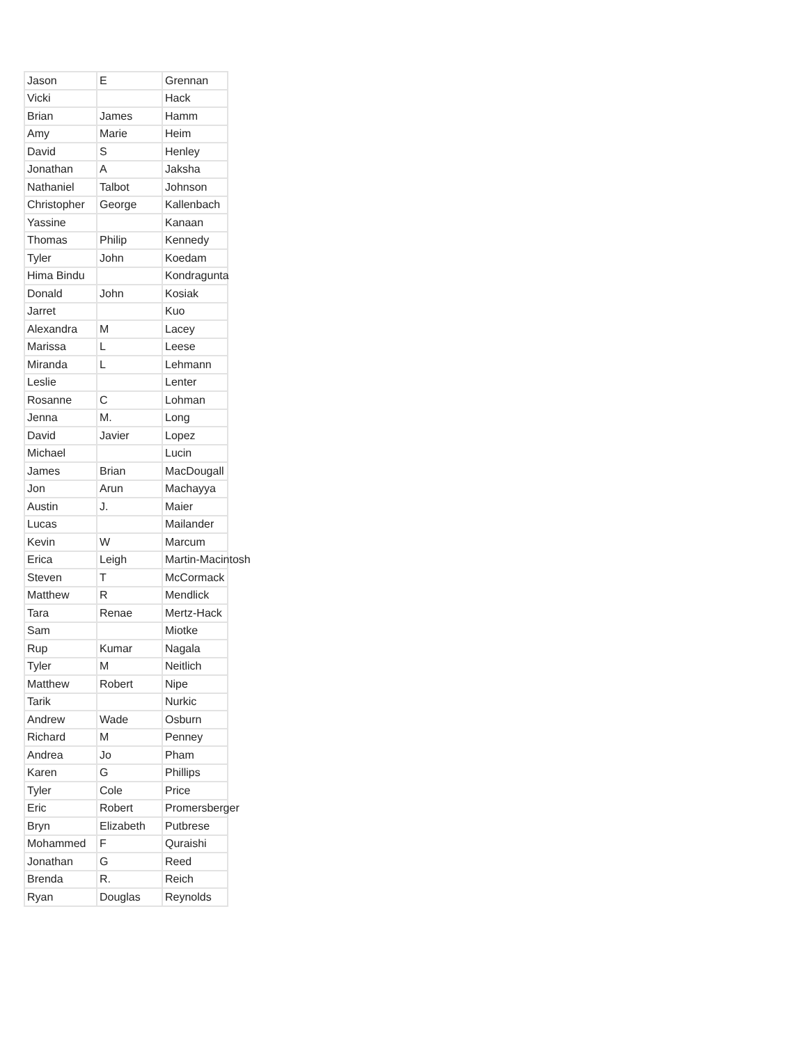| Jason | E | Grennan |
| Vicki | | Hack |
| Brian | James | Hamm |
| Amy | Marie | Heim |
| David | S | Henley |
| Jonathan | A | Jaksha |
| Nathaniel | Talbot | Johnson |
| Christopher | George | Kallenbach |
| Yassine | | Kanaan |
| Thomas | Philip | Kennedy |
| Tyler | John | Koedam |
| Hima Bindu | | Kondragunta |
| Donald | John | Kosiak |
| Jarret | | Kuo |
| Alexandra | M | Lacey |
| Marissa | L | Leese |
| Miranda | L | Lehmann |
| Leslie | | Lenter |
| Rosanne | C | Lohman |
| Jenna | M. | Long |
| David | Javier | Lopez |
| Michael | | Lucin |
| James | Brian | MacDougall |
| Jon | Arun | Machayya |
| Austin | J. | Maier |
| Lucas | | Mailander |
| Kevin | W | Marcum |
| Erica | Leigh | Martin-Macintosh |
| Steven | T | McCormack |
| Matthew | R | Mendlick |
| Tara | Renae | Mertz-Hack |
| Sam | | Miotke |
| Rup | Kumar | Nagala |
| Tyler | M | Neitlich |
| Matthew | Robert | Nipe |
| Tarik | | Nurkic |
| Andrew | Wade | Osburn |
| Richard | M | Penney |
| Andrea | Jo | Pham |
| Karen | G | Phillips |
| Tyler | Cole | Price |
| Eric | Robert | Promersberger |
| Bryn | Elizabeth | Putbrese |
| Mohammed | F | Quraishi |
| Jonathan | G | Reed |
| Brenda | R. | Reich |
| Ryan | Douglas | Reynolds |